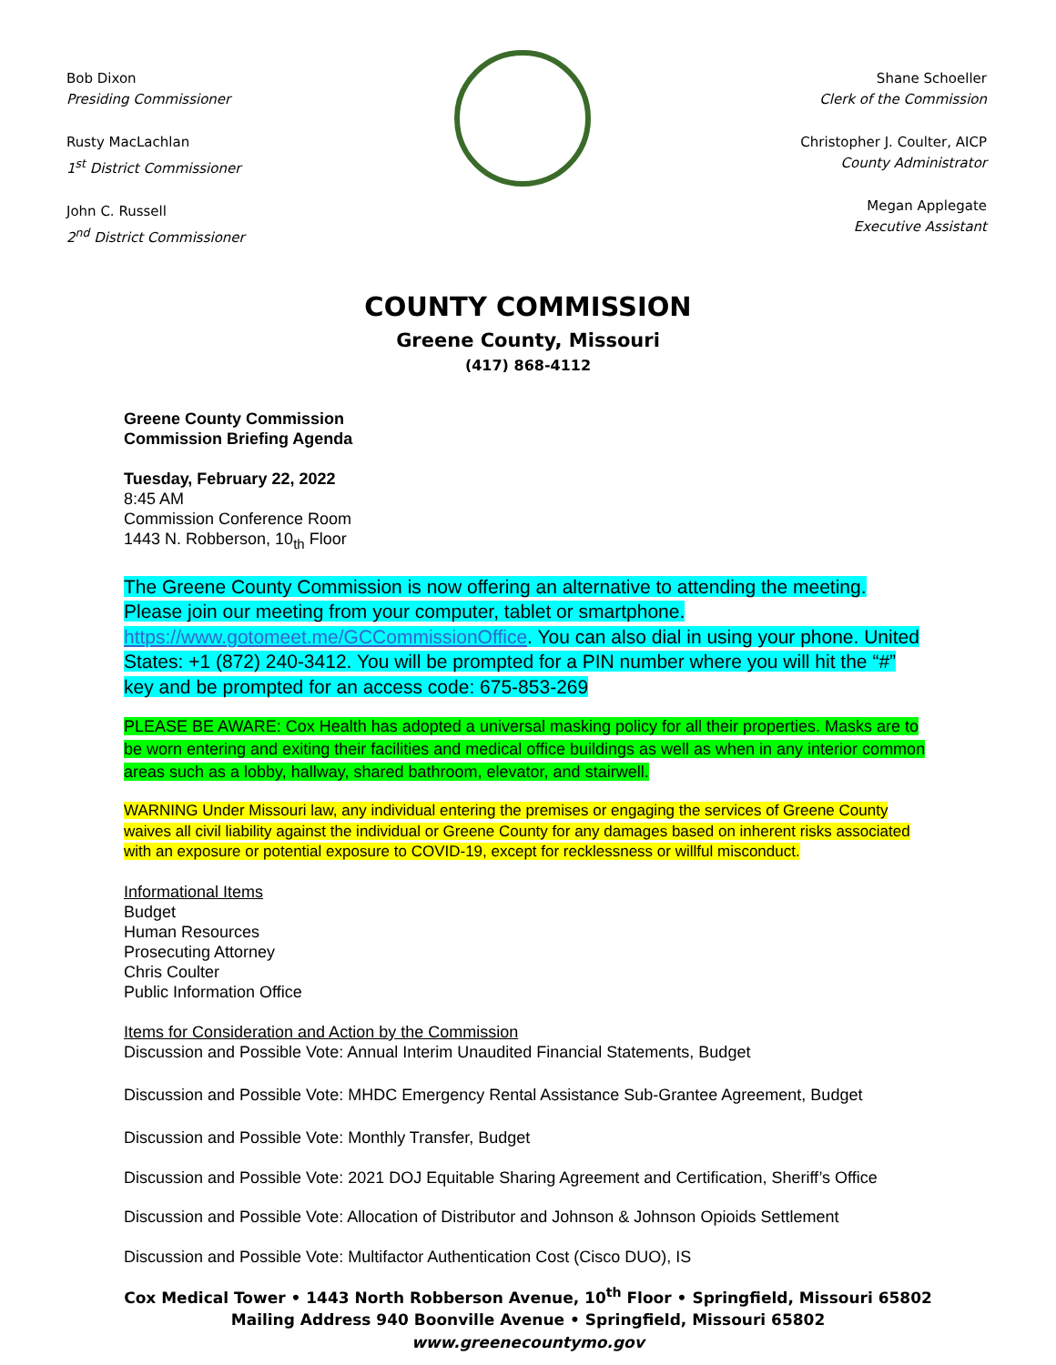Bob Dixon
Presiding Commissioner
Rusty MacLachlan
1<sup>st</sup> District Commissioner
John C. Russell
2<sup>nd</sup> District Commissioner
Shane Schoeller
Clerk of the Commission
Christopher J. Coulter, AICP
County Administrator
Megan Applegate
Executive Assistant
COUNTY COMMISSION
Greene County, Missouri
(417) 868-4112
Greene County Commission
Commission Briefing Agenda
Tuesday, February 22, 2022
8:45 AM
Commission Conference Room
1443 N. Robberson, 10<sub>th</sub> Floor
The Greene County Commission is now offering an alternative to attending the meeting. Please join our meeting from your computer, tablet or smartphone. https://www.gotomeet.me/GCCommissionOffice. You can also dial in using your phone. United States: +1 (872) 240-3412. You will be prompted for a PIN number where you will hit the “#” key and be prompted for an access code: 675-853-269
PLEASE BE AWARE: Cox Health has adopted a universal masking policy for all their properties. Masks are to be worn entering and exiting their facilities and medical office buildings as well as when in any interior common areas such as a lobby, hallway, shared bathroom, elevator, and stairwell.
WARNING Under Missouri law, any individual entering the premises or engaging the services of Greene County waives all civil liability against the individual or Greene County for any damages based on inherent risks associated with an exposure or potential exposure to COVID-19, except for recklessness or willful misconduct.
Informational Items
Budget
Human Resources
Prosecuting Attorney
Chris Coulter
Public Information Office
Items for Consideration and Action by the Commission
Discussion and Possible Vote: Annual Interim Unaudited Financial Statements, Budget
Discussion and Possible Vote: MHDC Emergency Rental Assistance Sub-Grantee Agreement, Budget
Discussion and Possible Vote: Monthly Transfer, Budget
Discussion and Possible Vote: 2021 DOJ Equitable Sharing Agreement and Certification, Sheriff’s Office
Discussion and Possible Vote: Allocation of Distributor and Johnson & Johnson Opioids Settlement
Discussion and Possible Vote: Multifactor Authentication Cost (Cisco DUO), IS
Cox Medical Tower • 1443 North Robberson Avenue, 10<sup>th</sup> Floor • Springfield, Missouri 65802
Mailing Address 940 Boonville Avenue • Springfield, Missouri 65802
www.greenecountymo.gov